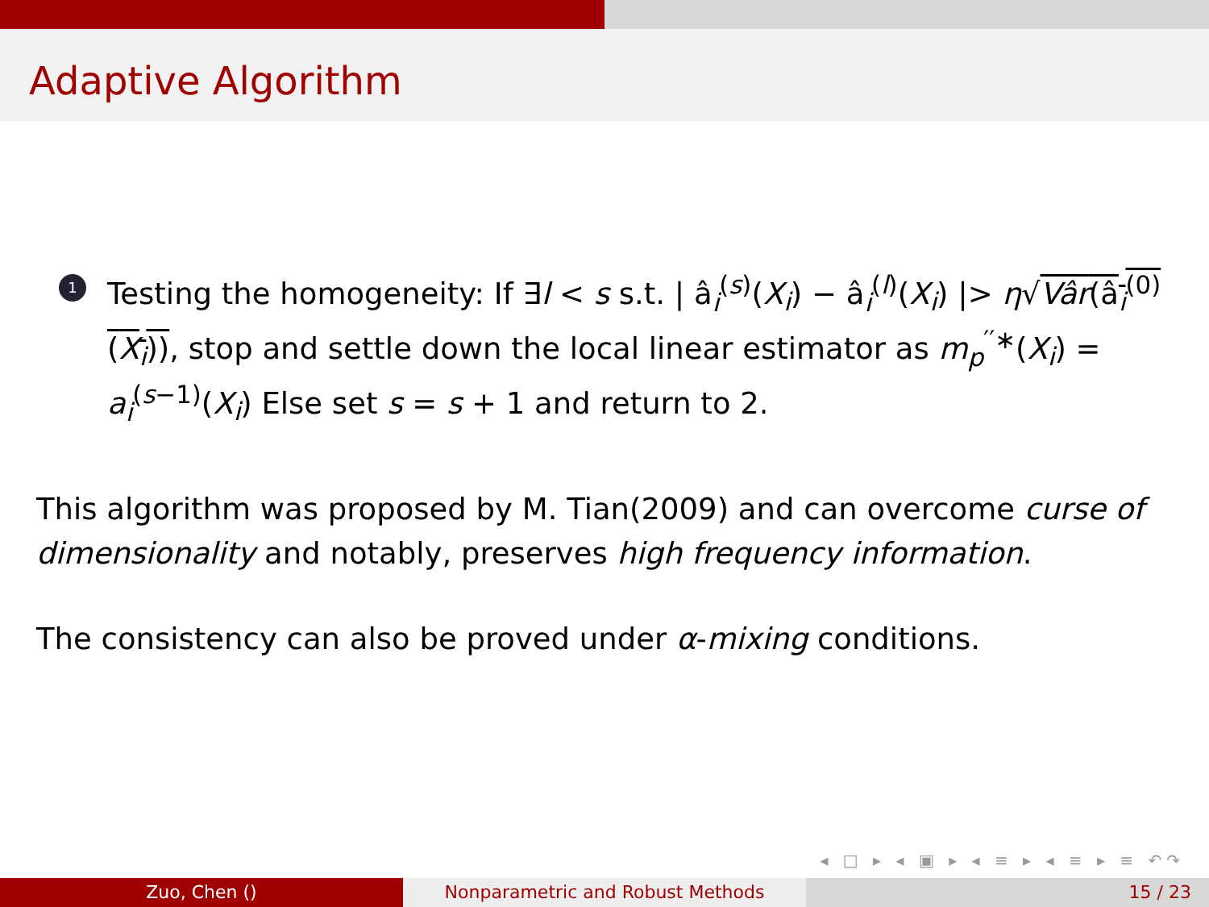Adaptive Algorithm
1
Testing the homogeneity: If ∃l < s s.t. | â<sub>i</sub><sup>(s)</sup>(X<sub>i</sub>) − â<sub>i</sub><sup>(l)</sup>(X<sub>i</sub>) |> η√Vâr(â<sub>i</sub><sup>(0)</sup>(X<sub>i</sub>)), stop and settle down the local linear estimator as m<sub>p</sub><sup>′′∗</sup>(X<sub>i</sub>) = a<sub>i</sub><sup>(s−1)</sup>(X<sub>i</sub>) Else set s = s + 1 and return to 2.
This algorithm was proposed by M. Tian(2009) and can overcome curse of dimensionality and notably, preserves high frequency information.
The consistency can also be proved under α-mixing conditions.
◂ □ ▸ ◂ ▣ ▸ ◂ ≡ ▸ ◂ ≡ ▸ ≡ ↶↷
Zuo, Chen () Nonparametric and Robust Methods 15 / 23